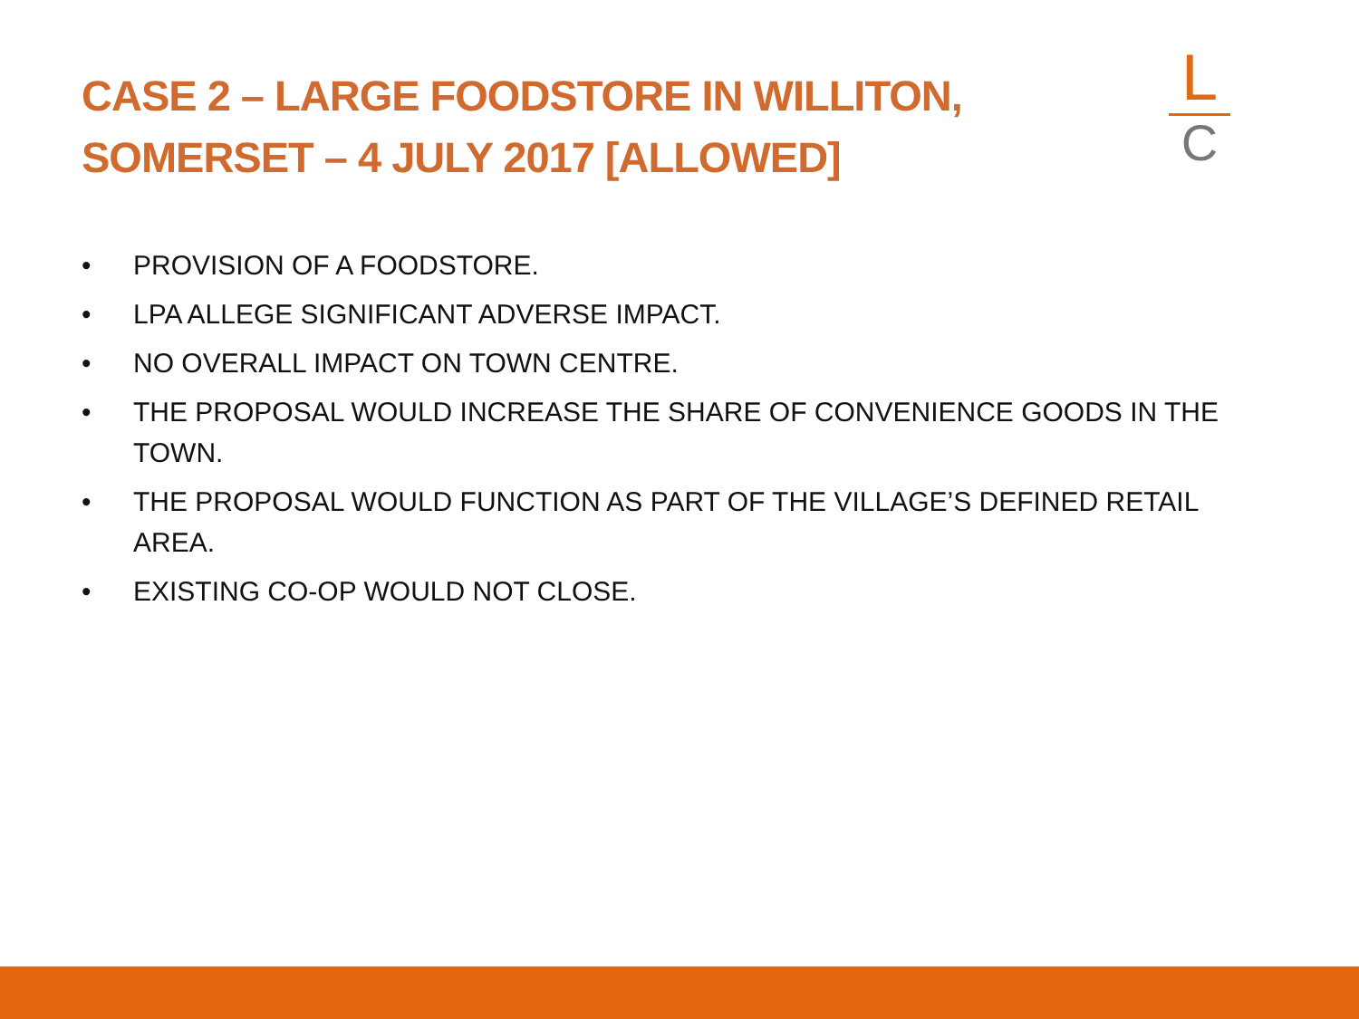CASE 2 – LARGE FOODSTORE IN WILLITON,
SOMERSET – 4 JULY 2017 [ALLOWED]
L
C
• PROVISION OF A FOODSTORE.
• LPA ALLEGE SIGNIFICANT ADVERSE IMPACT.
• NO OVERALL IMPACT ON TOWN CENTRE.
• THE PROPOSAL WOULD INCREASE THE SHARE OF CONVENIENCE GOODS IN THE TOWN.
• THE PROPOSAL WOULD FUNCTION AS PART OF THE VILLAGE’S DEFINED RETAIL AREA.
• EXISTING CO-OP WOULD NOT CLOSE.